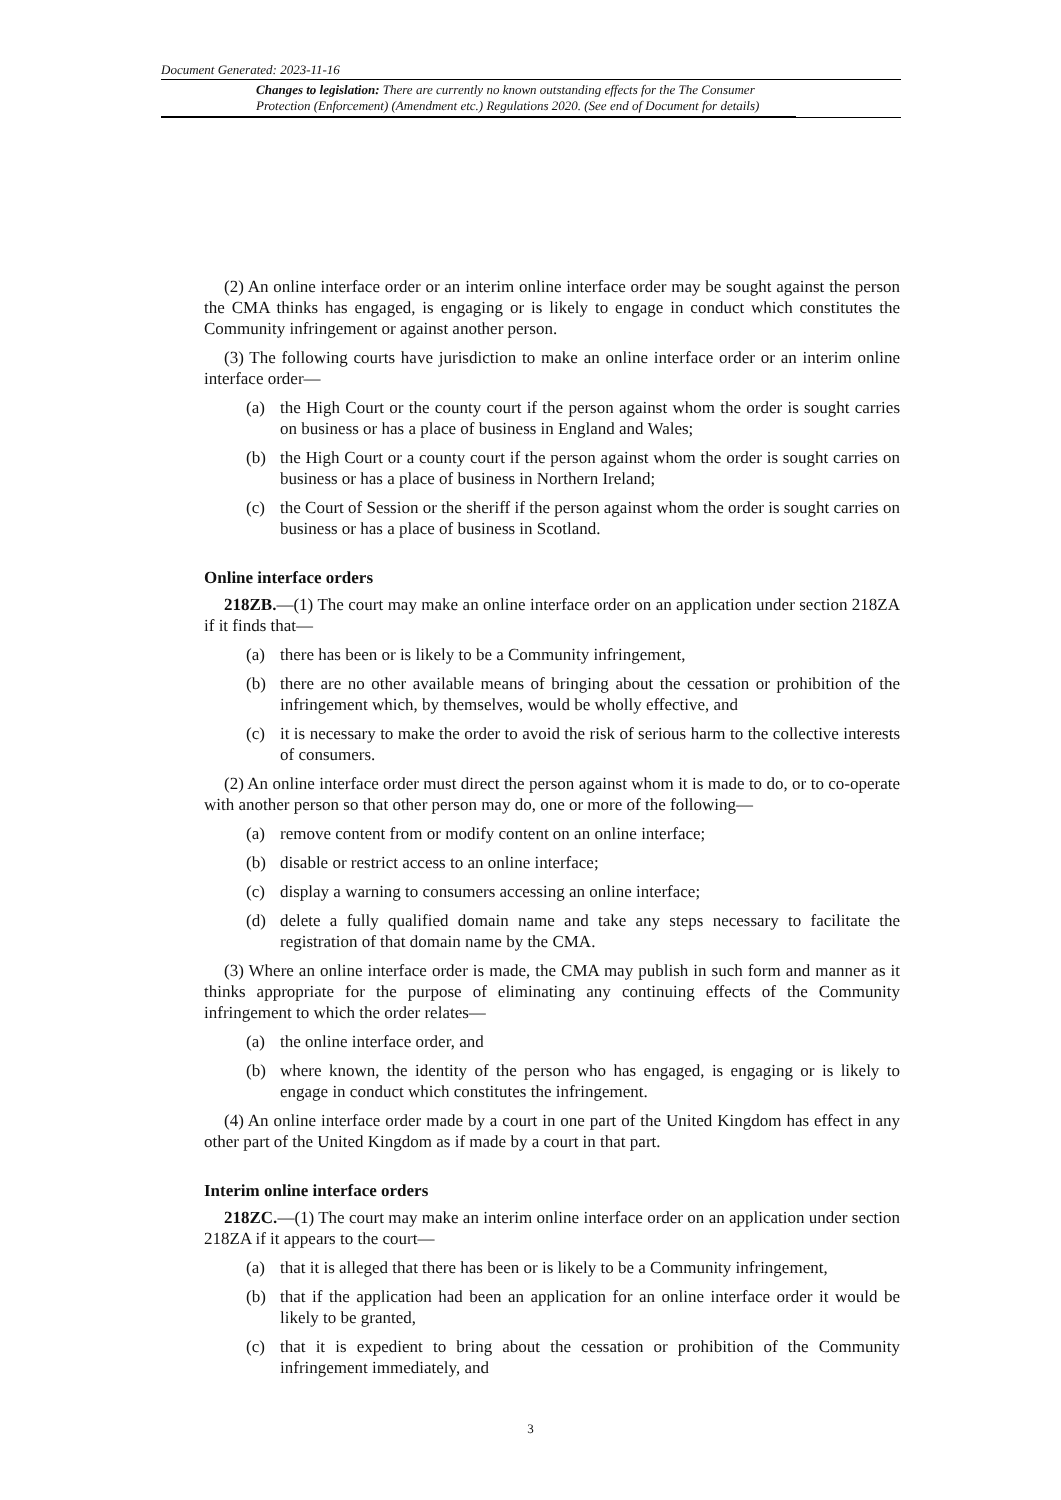Document Generated: 2023-11-16
Changes to legislation: There are currently no known outstanding effects for the The Consumer Protection (Enforcement) (Amendment etc.) Regulations 2020. (See end of Document for details)
(2) An online interface order or an interim online interface order may be sought against the person the CMA thinks has engaged, is engaging or is likely to engage in conduct which constitutes the Community infringement or against another person.
(3) The following courts have jurisdiction to make an online interface order or an interim online interface order—
(a) the High Court or the county court if the person against whom the order is sought carries on business or has a place of business in England and Wales;
(b) the High Court or a county court if the person against whom the order is sought carries on business or has a place of business in Northern Ireland;
(c) the Court of Session or the sheriff if the person against whom the order is sought carries on business or has a place of business in Scotland.
Online interface orders
218ZB.—(1) The court may make an online interface order on an application under section 218ZA if it finds that—
(a) there has been or is likely to be a Community infringement,
(b) there are no other available means of bringing about the cessation or prohibition of the infringement which, by themselves, would be wholly effective, and
(c) it is necessary to make the order to avoid the risk of serious harm to the collective interests of consumers.
(2) An online interface order must direct the person against whom it is made to do, or to co-operate with another person so that other person may do, one or more of the following—
(a) remove content from or modify content on an online interface;
(b) disable or restrict access to an online interface;
(c) display a warning to consumers accessing an online interface;
(d) delete a fully qualified domain name and take any steps necessary to facilitate the registration of that domain name by the CMA.
(3) Where an online interface order is made, the CMA may publish in such form and manner as it thinks appropriate for the purpose of eliminating any continuing effects of the Community infringement to which the order relates—
(a) the online interface order, and
(b) where known, the identity of the person who has engaged, is engaging or is likely to engage in conduct which constitutes the infringement.
(4) An online interface order made by a court in one part of the United Kingdom has effect in any other part of the United Kingdom as if made by a court in that part.
Interim online interface orders
218ZC.—(1) The court may make an interim online interface order on an application under section 218ZA if it appears to the court—
(a) that it is alleged that there has been or is likely to be a Community infringement,
(b) that if the application had been an application for an online interface order it would be likely to be granted,
(c) that it is expedient to bring about the cessation or prohibition of the Community infringement immediately, and
3